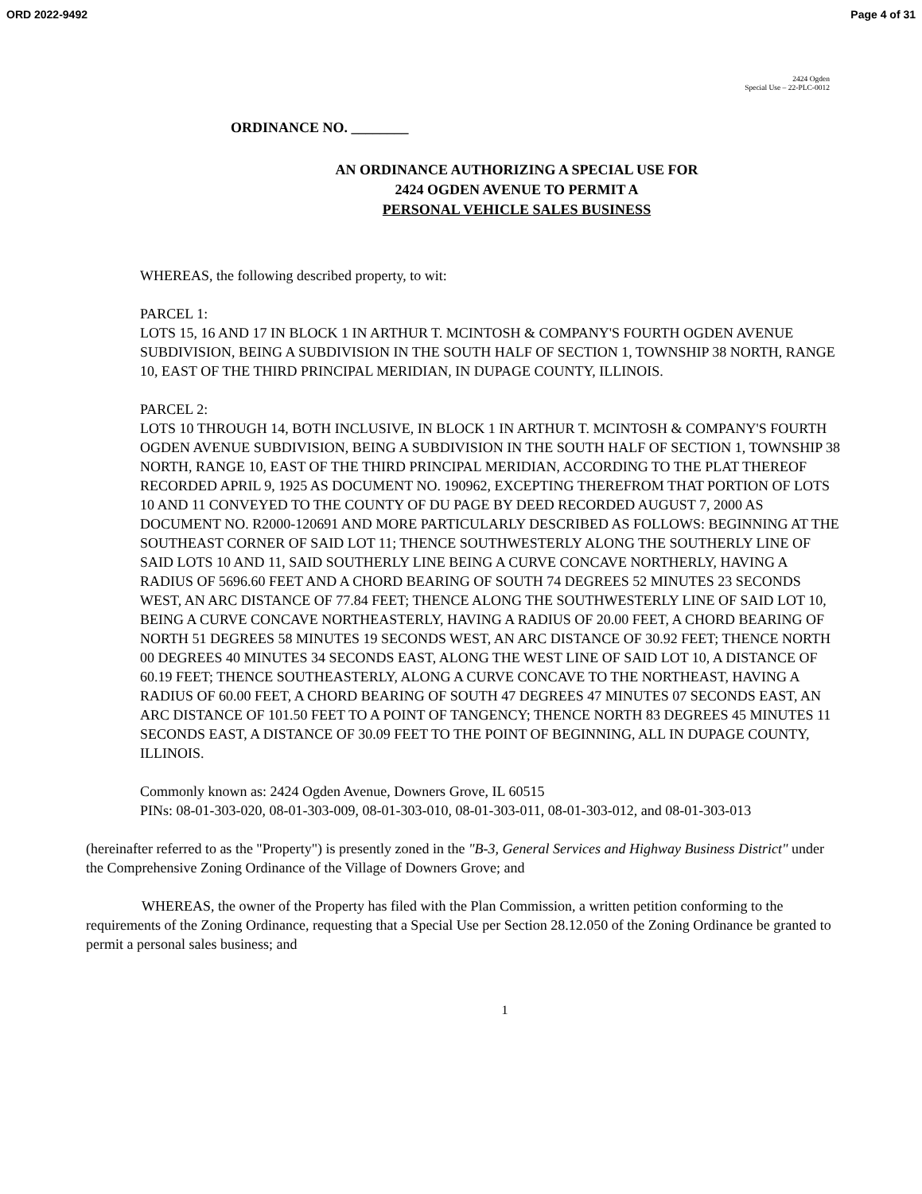ORD 2022-9492 Page 4 of 31
2424 Ogden
Special Use – 22-PLC-0012
ORDINANCE NO. ________
AN ORDINANCE AUTHORIZING A SPECIAL USE FOR
2424 OGDEN AVENUE TO PERMIT A
PERSONAL VEHICLE SALES BUSINESS
WHEREAS, the following described property, to wit:
PARCEL 1:
LOTS 15, 16 AND 17 IN BLOCK 1 IN ARTHUR T. MCINTOSH & COMPANY'S FOURTH OGDEN AVENUE SUBDIVISION, BEING A SUBDIVISION IN THE SOUTH HALF OF SECTION 1, TOWNSHIP 38 NORTH, RANGE 10, EAST OF THE THIRD PRINCIPAL MERIDIAN, IN DUPAGE COUNTY, ILLINOIS.
PARCEL 2:
LOTS 10 THROUGH 14, BOTH INCLUSIVE, IN BLOCK 1 IN ARTHUR T. MCINTOSH & COMPANY'S FOURTH OGDEN AVENUE SUBDIVISION, BEING A SUBDIVISION IN THE SOUTH HALF OF SECTION 1, TOWNSHIP 38 NORTH, RANGE 10, EAST OF THE THIRD PRINCIPAL MERIDIAN, ACCORDING TO THE PLAT THEREOF RECORDED APRIL 9, 1925 AS DOCUMENT NO. 190962, EXCEPTING THEREFROM THAT PORTION OF LOTS 10 AND 11 CONVEYED TO THE COUNTY OF DU PAGE BY DEED RECORDED AUGUST 7, 2000 AS DOCUMENT NO. R2000-120691 AND MORE PARTICULARLY DESCRIBED AS FOLLOWS: BEGINNING AT THE SOUTHEAST CORNER OF SAID LOT 11; THENCE SOUTHWESTERLY ALONG THE SOUTHERLY LINE OF SAID LOTS 10 AND 11, SAID SOUTHERLY LINE BEING A CURVE CONCAVE NORTHERLY, HAVING A RADIUS OF 5696.60 FEET AND A CHORD BEARING OF SOUTH 74 DEGREES 52 MINUTES 23 SECONDS WEST, AN ARC DISTANCE OF 77.84 FEET; THENCE ALONG THE SOUTHWESTERLY LINE OF SAID LOT 10, BEING A CURVE CONCAVE NORTHEASTERLY, HAVING A RADIUS OF 20.00 FEET, A CHORD BEARING OF NORTH 51 DEGREES 58 MINUTES 19 SECONDS WEST, AN ARC DISTANCE OF 30.92 FEET; THENCE NORTH 00 DEGREES 40 MINUTES 34 SECONDS EAST, ALONG THE WEST LINE OF SAID LOT 10, A DISTANCE OF 60.19 FEET; THENCE SOUTHEASTERLY, ALONG A CURVE CONCAVE TO THE NORTHEAST, HAVING A RADIUS OF 60.00 FEET, A CHORD BEARING OF SOUTH 47 DEGREES 47 MINUTES 07 SECONDS EAST, AN ARC DISTANCE OF 101.50 FEET TO A POINT OF TANGENCY; THENCE NORTH 83 DEGREES 45 MINUTES 11 SECONDS EAST, A DISTANCE OF 30.09 FEET TO THE POINT OF BEGINNING, ALL IN DUPAGE COUNTY, ILLINOIS.
Commonly known as: 2424 Ogden Avenue, Downers Grove, IL 60515
PINs: 08-01-303-020, 08-01-303-009, 08-01-303-010, 08-01-303-011, 08-01-303-012, and 08-01-303-013
(hereinafter referred to as the "Property") is presently zoned in the "B-3, General Services and Highway Business District" under the Comprehensive Zoning Ordinance of the Village of Downers Grove; and
WHEREAS, the owner of the Property has filed with the Plan Commission, a written petition conforming to the requirements of the Zoning Ordinance, requesting that a Special Use per Section 28.12.050 of the Zoning Ordinance be granted to permit a personal sales business; and
1